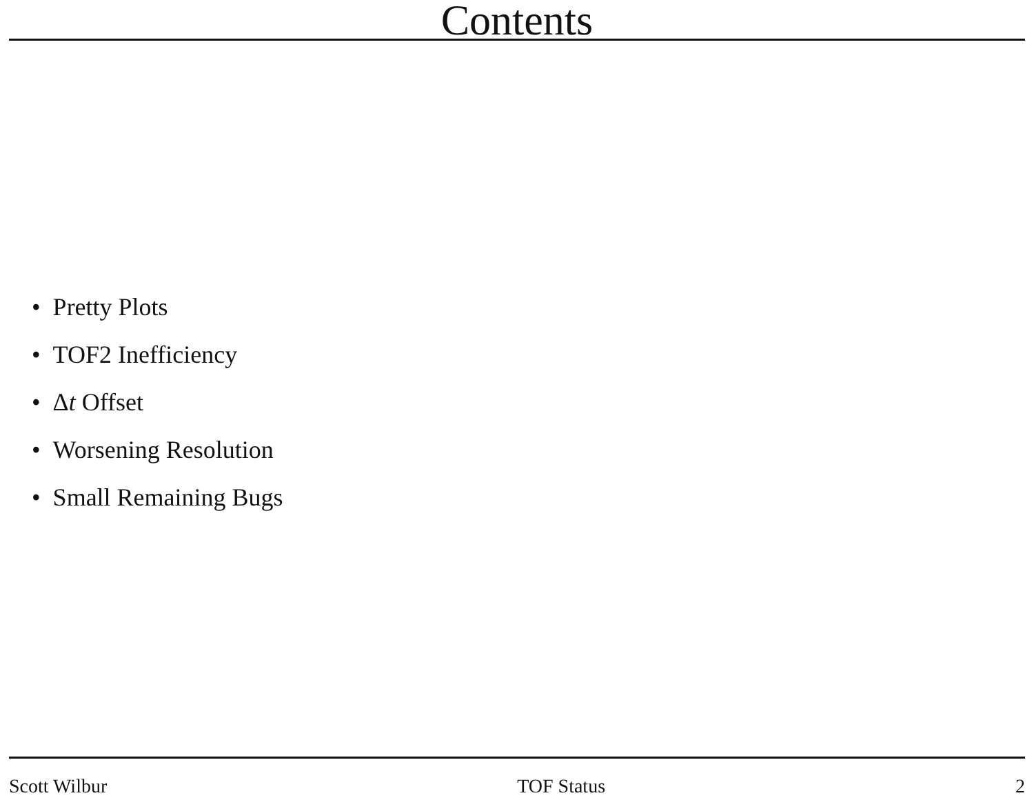Contents
• Pretty Plots
• TOF2 Inefficiency
• Δt Offset
• Worsening Resolution
• Small Remaining Bugs
Scott Wilbur TOF Status 2